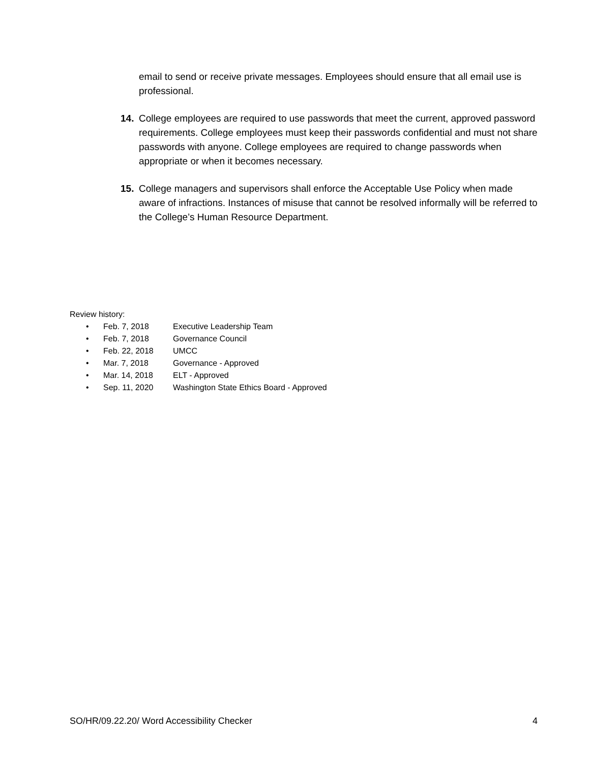email to send or receive private messages. Employees should ensure that all email use is professional.
14. College employees are required to use passwords that meet the current, approved password requirements. College employees must keep their passwords confidential and must not share passwords with anyone. College employees are required to change passwords when appropriate or when it becomes necessary.
15. College managers and supervisors shall enforce the Acceptable Use Policy when made aware of infractions. Instances of misuse that cannot be resolved informally will be referred to the College’s Human Resource Department.
Review history:
• Feb. 7, 2018 Executive Leadership Team
• Feb. 7, 2018 Governance Council
• Feb. 22, 2018 UMCC
• Mar. 7, 2018 Governance - Approved
• Mar. 14, 2018 ELT - Approved
• Sep. 11, 2020 Washington State Ethics Board - Approved
SO/HR/09.22.20/ Word Accessibility Checker 4